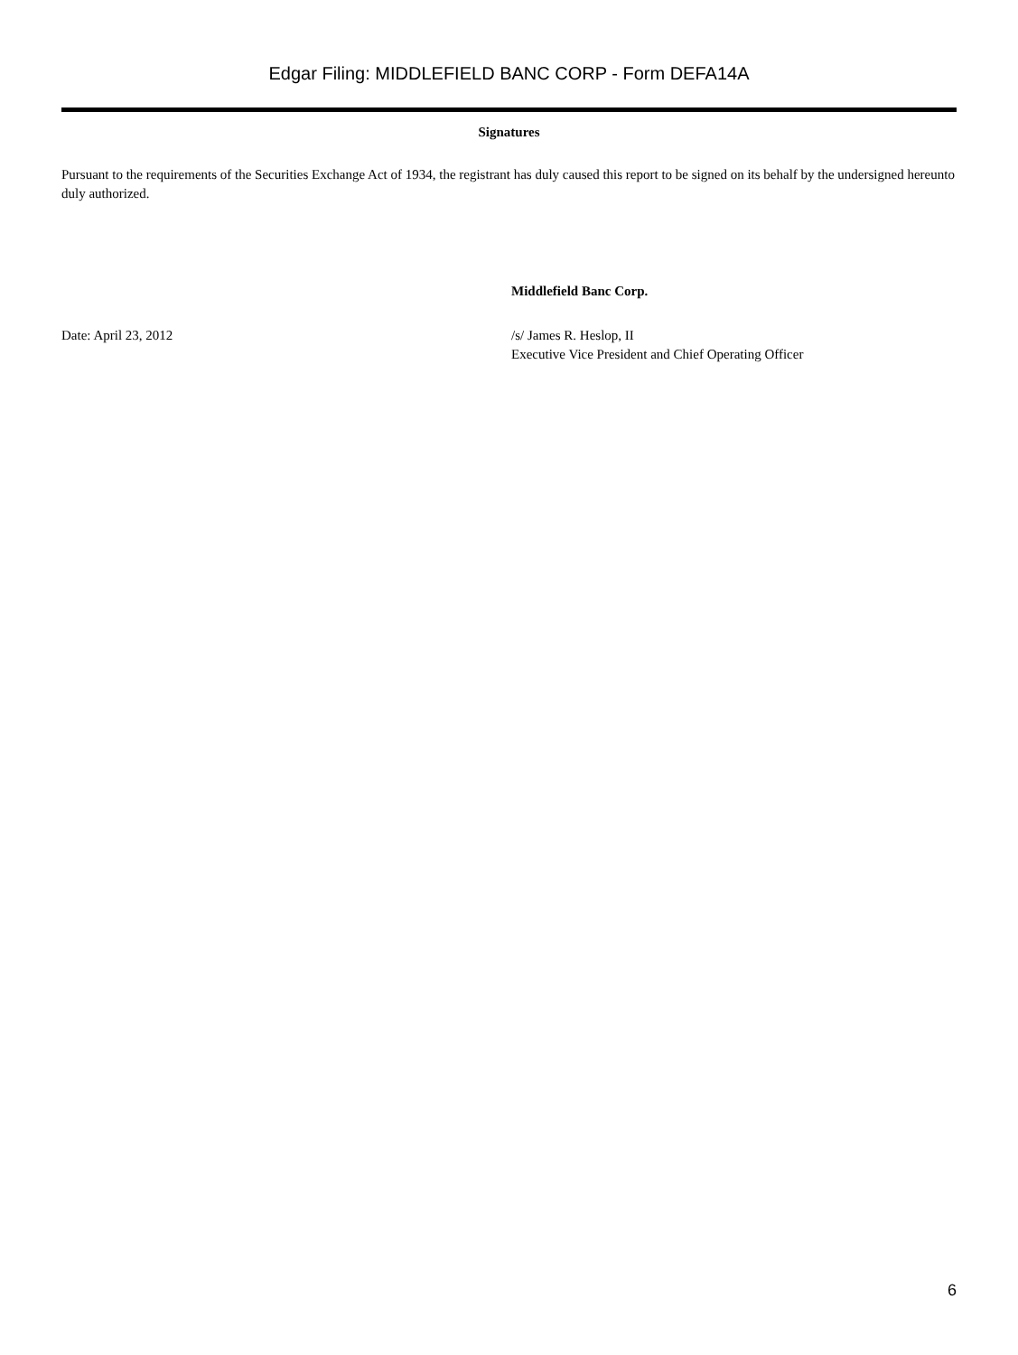Edgar Filing: MIDDLEFIELD BANC CORP - Form DEFA14A
Signatures
Pursuant to the requirements of the Securities Exchange Act of 1934, the registrant has duly caused this report to be signed on its behalf by the undersigned hereunto duly authorized.
Middlefield Banc Corp.
Date: April 23, 2012 /s/ James R. Heslop, II
Executive Vice President and Chief Operating Officer
6